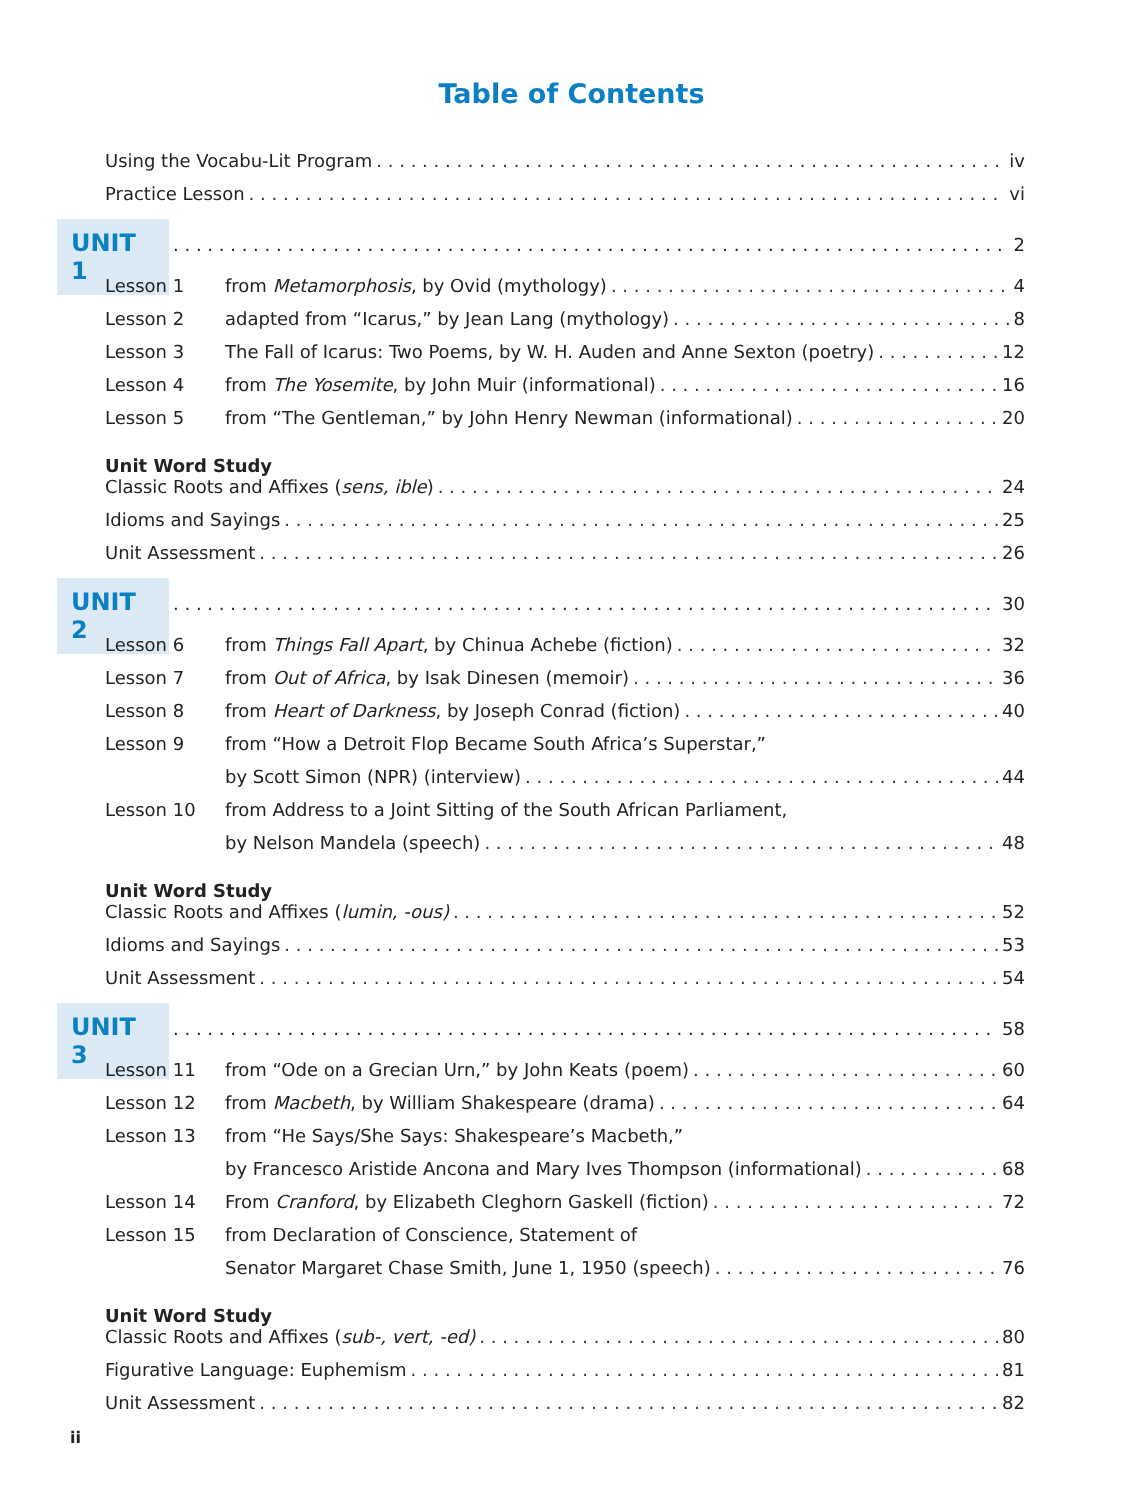Table of Contents
Using the Vocabu-Lit Program iv
Practice Lesson vi
UNIT 1 2
Lesson 1 from Metamorphosis, by Ovid (mythology) 4
Lesson 2 adapted from “Icarus,” by Jean Lang (mythology) 8
Lesson 3 The Fall of Icarus: Two Poems, by W. H. Auden and Anne Sexton (poetry) 12
Lesson 4 from The Yosemite, by John Muir (informational) 16
Lesson 5 from “The Gentleman,” by John Henry Newman (informational) 20
Unit Word Study
Classic Roots and Affixes (sens, ible) 24
Idioms and Sayings 25
Unit Assessment 26
UNIT 2 30
Lesson 6 from Things Fall Apart, by Chinua Achebe (fiction) 32
Lesson 7 from Out of Africa, by Isak Dinesen (memoir) 36
Lesson 8 from Heart of Darkness, by Joseph Conrad (fiction) 40
Lesson 9 from “How a Detroit Flop Became South Africa’s Superstar,”
by Scott Simon (NPR) (interview) 44
Lesson 10 from Address to a Joint Sitting of the South African Parliament,
by Nelson Mandela (speech) 48
Unit Word Study
Classic Roots and Affixes (lumin, -ous) 52
Idioms and Sayings 53
Unit Assessment 54
UNIT 3 58
Lesson 11 from “Ode on a Grecian Urn,” by John Keats (poem) 60
Lesson 12 from Macbeth, by William Shakespeare (drama) 64
Lesson 13 from “He Says/She Says: Shakespeare’s Macbeth,”
by Francesco Aristide Ancona and Mary Ives Thompson (informational) 68
Lesson 14 From Cranford, by Elizabeth Cleghorn Gaskell (fiction) 72
Lesson 15 from Declaration of Conscience, Statement of
Senator Margaret Chase Smith, June 1, 1950 (speech) 76
Unit Word Study
Classic Roots and Affixes (sub-, vert, -ed) 80
Figurative Language: Euphemism 81
Unit Assessment 82
ii